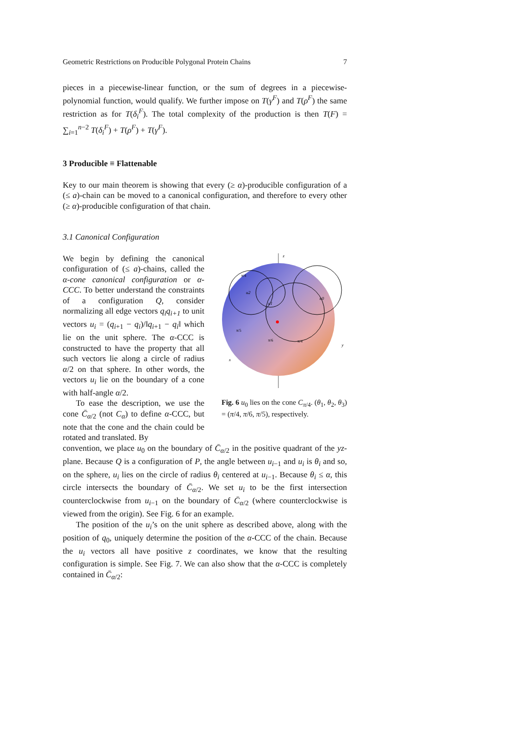Geometric Restrictions on Producible Polygonal Protein Chains 7
pieces in a piecewise-linear function, or the sum of degrees in a piecewise-polynomial function, would qualify. We further impose on T(γ<sup>F</sup>) and T(ρ<sup>F</sup>) the same restriction as for T(δ<sub>i</sub><sup>F</sup>). The total complexity of the production is then T(F) = ∑<sub>i=1</sub><sup>n−2</sup> T(δ<sub>i</sub><sup>F</sup>) + T(ρ<sup>F</sup>) + T(γ<sup>F</sup>).
3 Producible ≡ Flattenable
Key to our main theorem is showing that every (≥ α)-producible configuration of a (≤ a)-chain can be moved to a canonical configuration, and therefore to every other (≥ α)-producible configuration of that chain.
3.1 Canonical Configuration
We begin by defining the canonical configuration of (≤ a)-chains, called the α-cone canonical configuration or α-CCC. To better understand the constraints of a configuration Q, consider normalizing all edge vectors q<sub>i</sub>q<sub>i+1</sub> to unit vectors u<sub>i</sub> = (q<sub>i+1</sub> − q<sub>i</sub>)/‖q<sub>i+1</sub> − q<sub>i</sub>‖ which lie on the unit sphere. The α-CCC is constructed to have the property that all such vectors lie along a circle of radius α/2 on that sphere. In other words, the vectors u<sub>i</sub> lie on the boundary of a cone with half-angle α/2.
To ease the description, we use the cone C̄<sub>α/2</sub> (not C<sub>α</sub>) to define α-CCC, but note that the cone and the chain could be rotated and translated. By
z
y
x
π/4
u2
u0
u1
π/5
π/6
π/4
Fig. 6 u<sub>0</sub> lies on the cone C<sub>π/4</sub>. (θ<sub>1</sub>, θ<sub>2</sub>, θ<sub>3</sub>) = (π/4, π/6, π/5), respectively.
convention, we place u<sub>0</sub> on the boundary of C̄<sub>α/2</sub> in the positive quadrant of the yz-plane. Because Q is a configuration of P, the angle between u<sub>i−1</sub> and u<sub>i</sub> is θ<sub>i</sub> and so, on the sphere, u<sub>i</sub> lies on the circle of radius θ<sub>i</sub> centered at u<sub>i−1</sub>. Because θ<sub>i</sub> ≤ α, this circle intersects the boundary of C̄<sub>α/2</sub>. We set u<sub>i</sub> to be the first intersection counterclockwise from u<sub>i−1</sub> on the boundary of C̄<sub>α/2</sub> (where counterclockwise is viewed from the origin). See Fig. 6 for an example.
The position of the u<sub>i</sub>’s on the unit sphere as described above, along with the position of q<sub>0</sub>, uniquely determine the position of the α-CCC of the chain. Because the u<sub>i</sub> vectors all have positive z coordinates, we know that the resulting configuration is simple. See Fig. 7. We can also show that the α-CCC is completely contained in C̄<sub>α/2</sub>: